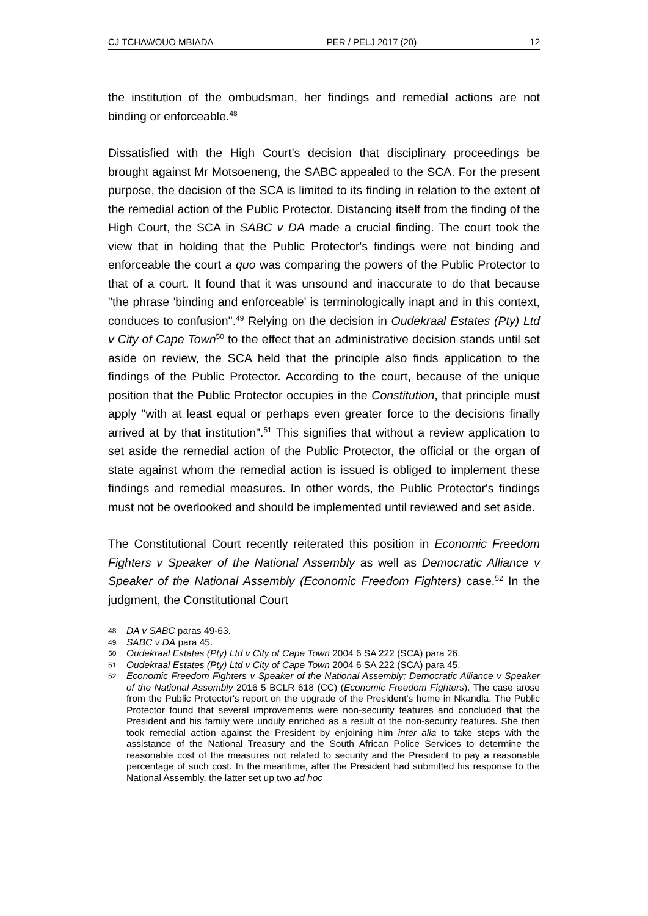CJ TCHAWOUO MBIADA PER / PELJ 2017 (20) 12
the institution of the ombudsman, her findings and remedial actions are not binding or enforceable.<sup>48</sup>
Dissatisfied with the High Court's decision that disciplinary proceedings be brought against Mr Motsoeneng, the SABC appealed to the SCA. For the present purpose, the decision of the SCA is limited to its finding in relation to the extent of the remedial action of the Public Protector. Distancing itself from the finding of the High Court, the SCA in SABC v DA made a crucial finding. The court took the view that in holding that the Public Protector's findings were not binding and enforceable the court a quo was comparing the powers of the Public Protector to that of a court. It found that it was unsound and inaccurate to do that because "the phrase 'binding and enforceable' is terminologically inapt and in this context, conduces to confusion".<sup>49</sup> Relying on the decision in Oudekraal Estates (Pty) Ltd v City of Cape Town<sup>50</sup> to the effect that an administrative decision stands until set aside on review, the SCA held that the principle also finds application to the findings of the Public Protector. According to the court, because of the unique position that the Public Protector occupies in the Constitution, that principle must apply "with at least equal or perhaps even greater force to the decisions finally arrived at by that institution".<sup>51</sup> This signifies that without a review application to set aside the remedial action of the Public Protector, the official or the organ of state against whom the remedial action is issued is obliged to implement these findings and remedial measures. In other words, the Public Protector's findings must not be overlooked and should be implemented until reviewed and set aside.
The Constitutional Court recently reiterated this position in Economic Freedom Fighters v Speaker of the National Assembly as well as Democratic Alliance v Speaker of the National Assembly (Economic Freedom Fighters) case.<sup>52</sup> In the judgment, the Constitutional Court
48 DA v SABC paras 49-63.
49 SABC v DA para 45.
50 Oudekraal Estates (Pty) Ltd v City of Cape Town 2004 6 SA 222 (SCA) para 26.
51 Oudekraal Estates (Pty) Ltd v City of Cape Town 2004 6 SA 222 (SCA) para 45.
52 Economic Freedom Fighters v Speaker of the National Assembly; Democratic Alliance v Speaker of the National Assembly 2016 5 BCLR 618 (CC) (Economic Freedom Fighters). The case arose from the Public Protector's report on the upgrade of the President's home in Nkandla. The Public Protector found that several improvements were non-security features and concluded that the President and his family were unduly enriched as a result of the non-security features. She then took remedial action against the President by enjoining him inter alia to take steps with the assistance of the National Treasury and the South African Police Services to determine the reasonable cost of the measures not related to security and the President to pay a reasonable percentage of such cost. In the meantime, after the President had submitted his response to the National Assembly, the latter set up two ad hoc